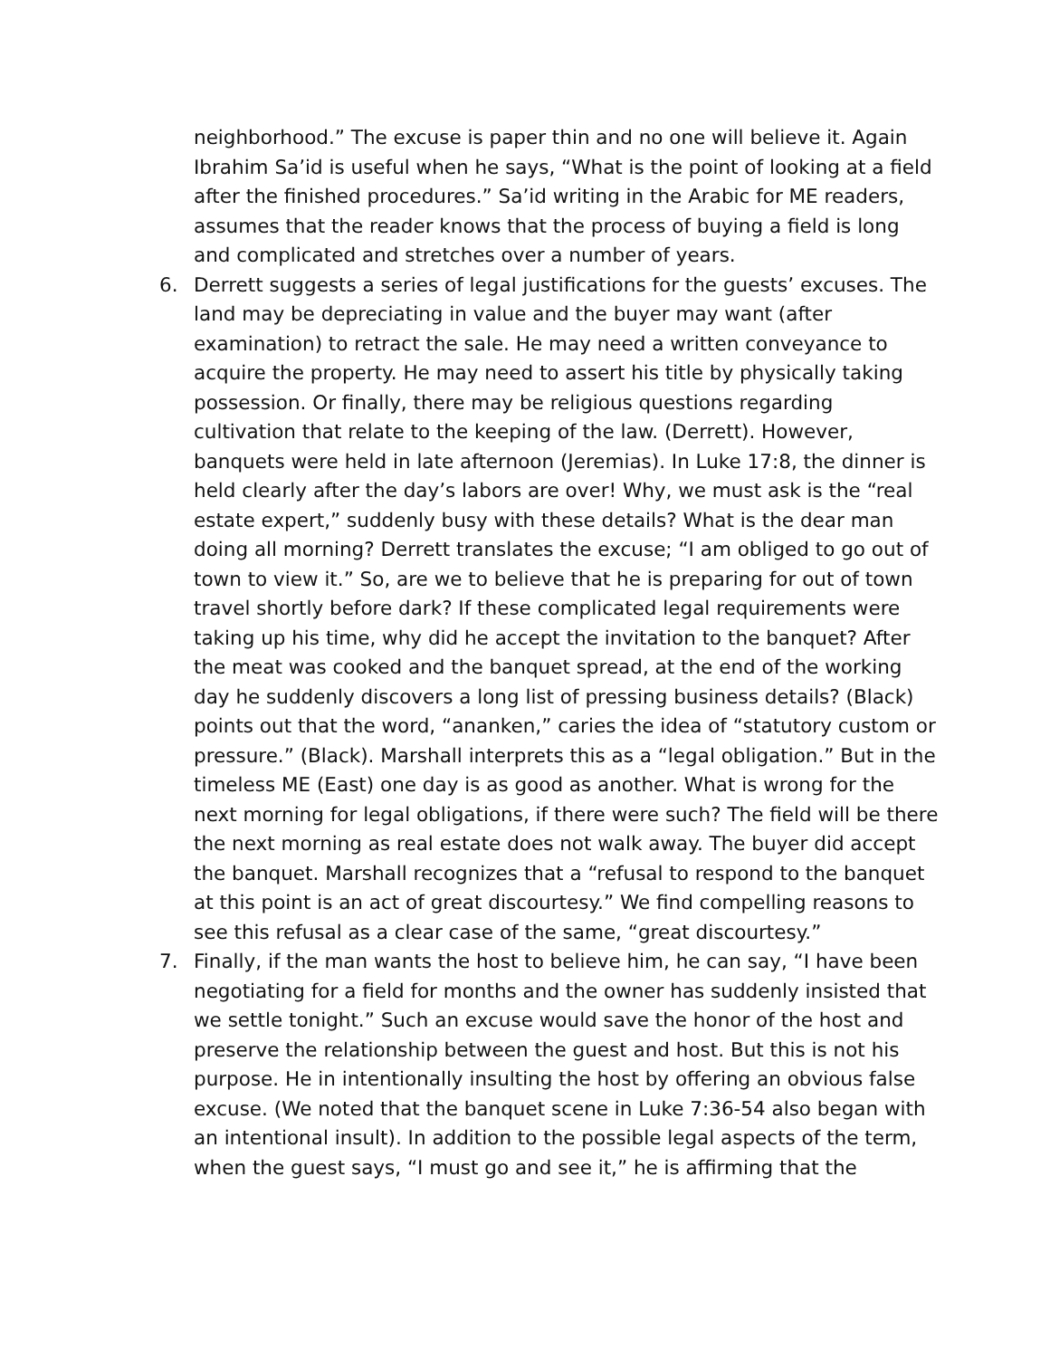neighborhood.” The excuse is paper thin and no one will believe it. Again Ibrahim Sa’id is useful when he says, “What is the point of looking at a field after the finished procedures.” Sa’id writing in the Arabic for ME readers, assumes that the reader knows that the process of buying a field is long and complicated and stretches over a number of years.
6. Derrett suggests a series of legal justifications for the guests’ excuses. The land may be depreciating in value and the buyer may want (after examination) to retract the sale. He may need a written conveyance to acquire the property. He may need to assert his title by physically taking possession. Or finally, there may be religious questions regarding cultivation that relate to the keeping of the law. (Derrett). However, banquets were held in late afternoon (Jeremias). In Luke 17:8, the dinner is held clearly after the day’s labors are over! Why, we must ask is the “real estate expert,” suddenly busy with these details? What is the dear man doing all morning? Derrett translates the excuse; “I am obliged to go out of town to view it.” So, are we to believe that he is preparing for out of town travel shortly before dark? If these complicated legal requirements were taking up his time, why did he accept the invitation to the banquet? After the meat was cooked and the banquet spread, at the end of the working day he suddenly discovers a long list of pressing business details? (Black) points out that the word, “ananken,” caries the idea of “statutory custom or pressure.” (Black). Marshall interprets this as a “legal obligation.” But in the timeless ME (East) one day is as good as another. What is wrong for the next morning for legal obligations, if there were such? The field will be there the next morning as real estate does not walk away. The buyer did accept the banquet. Marshall recognizes that a “refusal to respond to the banquet at this point is an act of great discourtesy.” We find compelling reasons to see this refusal as a clear case of the same, “great discourtesy.”
7. Finally, if the man wants the host to believe him, he can say, “I have been negotiating for a field for months and the owner has suddenly insisted that we settle tonight.” Such an excuse would save the honor of the host and preserve the relationship between the guest and host. But this is not his purpose. He in intentionally insulting the host by offering an obvious false excuse. (We noted that the banquet scene in Luke 7:36-54 also began with an intentional insult). In addition to the possible legal aspects of the term, when the guest says, “I must go and see it,” he is affirming that the